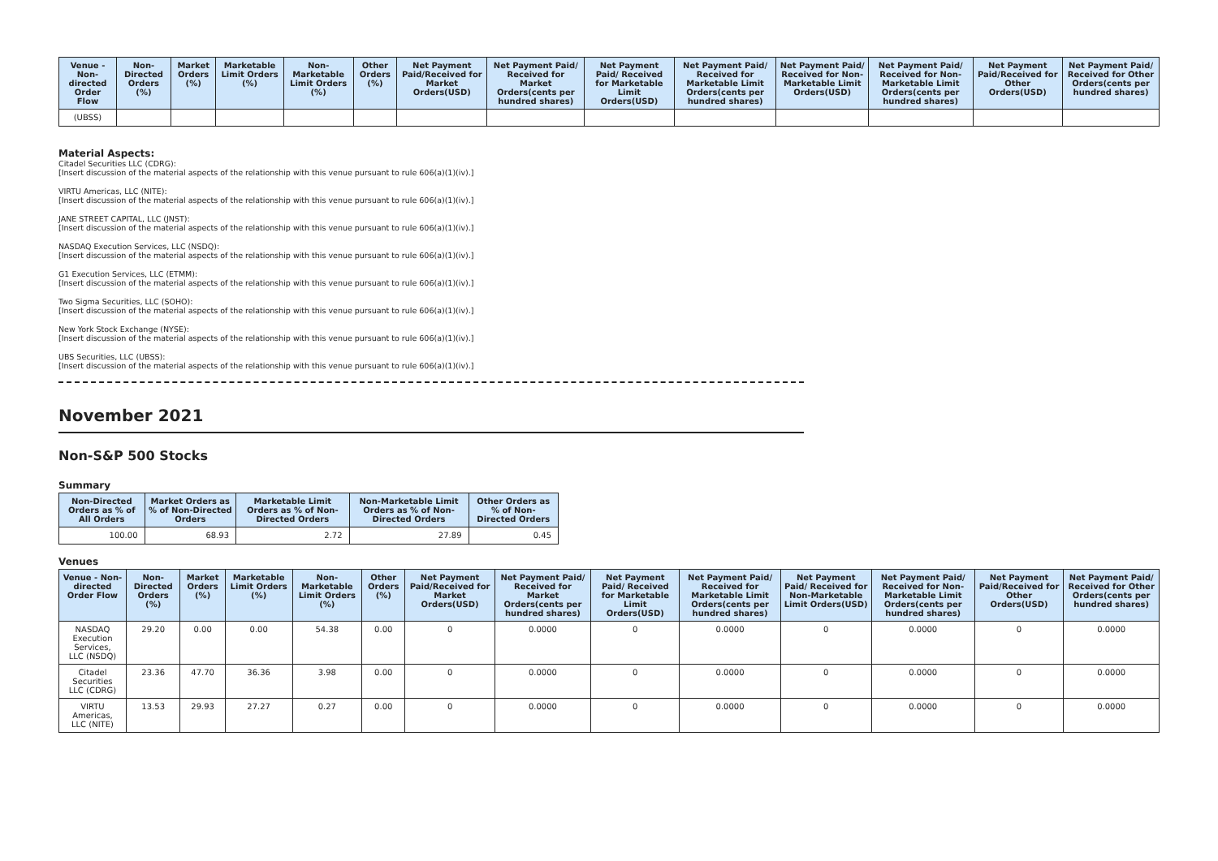| Venue - Non-directed Order Flow | Non-Directed Orders (%) | Market Orders (%) | Marketable Limit Orders (%) | Non-Marketable Limit Orders (%) | Other Orders (%) | Net Payment Paid/Received for Market Orders(USD) | Net Payment Paid/ Received for Market Orders(cents per hundred shares) | Net Payment Paid/ Received for Marketable Limit Orders(USD) | Net Payment Paid/ Received for Marketable Limit Orders(cents per hundred shares) | Net Payment Paid/ Received for Non-Marketable Limit Orders(USD) | Net Payment Paid/ Received for Non-Marketable Limit Orders(cents per hundred shares) | Net Payment Paid/Received for Other Orders(USD) | Net Payment Paid/ Received for Other Orders(cents per hundred shares) |
| --- | --- | --- | --- | --- | --- | --- | --- | --- | --- | --- | --- | --- | --- |
| (UBSS) | | | | | | | | | | | | | |
Material Aspects:
Citadel Securities LLC (CDRG):
[Insert discussion of the material aspects of the relationship with this venue pursuant to rule 606(a)(1)(iv).]
VIRTU Americas, LLC (NITE):
[Insert discussion of the material aspects of the relationship with this venue pursuant to rule 606(a)(1)(iv).]
JANE STREET CAPITAL, LLC (JNST):
[Insert discussion of the material aspects of the relationship with this venue pursuant to rule 606(a)(1)(iv).]
NASDAQ Execution Services, LLC (NSDQ):
[Insert discussion of the material aspects of the relationship with this venue pursuant to rule 606(a)(1)(iv).]
G1 Execution Services, LLC (ETMM):
[Insert discussion of the material aspects of the relationship with this venue pursuant to rule 606(a)(1)(iv).]
Two Sigma Securities, LLC (SOHO):
[Insert discussion of the material aspects of the relationship with this venue pursuant to rule 606(a)(1)(iv).]
New York Stock Exchange (NYSE):
[Insert discussion of the material aspects of the relationship with this venue pursuant to rule 606(a)(1)(iv).]
UBS Securities, LLC (UBSS):
[Insert discussion of the material aspects of the relationship with this venue pursuant to rule 606(a)(1)(iv).]
November 2021
Non-S&P 500 Stocks
Summary
| Non-Directed Orders as % of All Orders | Market Orders as % of Non-Directed Orders | Marketable Limit Orders as % of Non-Directed Orders | Non-Marketable Limit Orders as % of Non-Directed Orders | Other Orders as % of Non-Directed Orders |
| --- | --- | --- | --- | --- |
| 100.00 | 68.93 | 2.72 | 27.89 | 0.45 |
Venues
| Venue - Non-directed Order Flow | Non-Directed Orders (%) | Market Orders (%) | Marketable Limit Orders (%) | Non-Marketable Limit Orders (%) | Other Orders (%) | Net Payment Paid/Received for Market Orders(USD) | Net Payment Paid/ Received for Market Orders(cents per hundred shares) | Net Payment Paid/ Received for Marketable Limit Orders(USD) | Net Payment Paid/ Received for Marketable Limit Orders(cents per hundred shares) | Net Payment Paid/ Received for Non-Marketable Limit Orders(USD) | Net Payment Paid/ Received for Non-Marketable Limit Orders(cents per hundred shares) | Net Payment Paid/Received for Other Orders(USD) | Net Payment Paid/ Received for Other Orders(cents per hundred shares) |
| --- | --- | --- | --- | --- | --- | --- | --- | --- | --- | --- | --- | --- | --- |
| NASDAQ Execution Services, LLC (NSDQ) | 29.20 | 0.00 | 0.00 | 54.38 | 0.00 | 0 | 0.0000 | 0 | 0.0000 | 0 | 0.0000 | 0 | 0.0000 |
| Citadel Securities LLC (CDRG) | 23.36 | 47.70 | 36.36 | 3.98 | 0.00 | 0 | 0.0000 | 0 | 0.0000 | 0 | 0.0000 | 0 | 0.0000 |
| VIRTU Americas, LLC (NITE) | 13.53 | 29.93 | 27.27 | 0.27 | 0.00 | 0 | 0.0000 | 0 | 0.0000 | 0 | 0.0000 | 0 | 0.0000 |